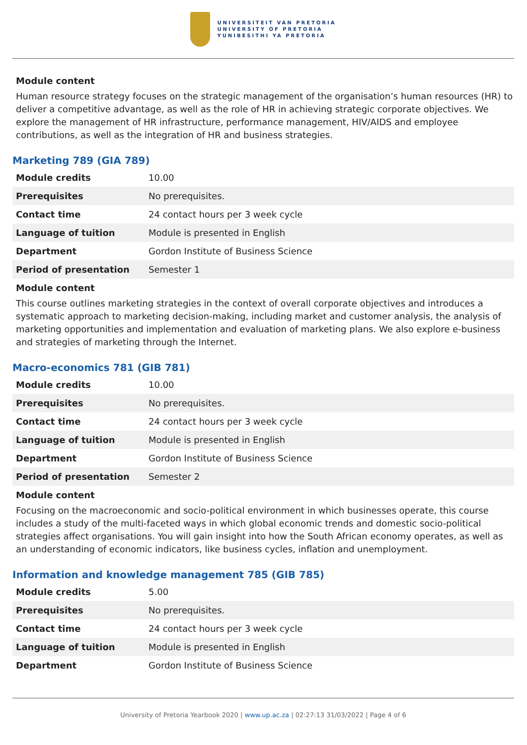UNIVERSITEIT VAN PRETORIA
UNIVERSITY OF PRETORIA
YUNIBESITHI YA PRETORIA
Module content
Human resource strategy focuses on the strategic management of the organisation’s human resources (HR) to deliver a competitive advantage, as well as the role of HR in achieving strategic corporate objectives. We explore the management of HR infrastructure, performance management, HIV/AIDS and employee contributions, as well as the integration of HR and business strategies.
Marketing 789 (GIA 789)
| Module credits | 10.00 |
| Prerequisites | No prerequisites. |
| Contact time | 24 contact hours per 3 week cycle |
| Language of tuition | Module is presented in English |
| Department | Gordon Institute of Business Science |
| Period of presentation | Semester 1 |
Module content
This course outlines marketing strategies in the context of overall corporate objectives and introduces a systematic approach to marketing decision-making, including market and customer analysis, the analysis of marketing opportunities and implementation and evaluation of marketing plans. We also explore e-business and strategies of marketing through the Internet.
Macro-economics 781 (GIB 781)
| Module credits | 10.00 |
| Prerequisites | No prerequisites. |
| Contact time | 24 contact hours per 3 week cycle |
| Language of tuition | Module is presented in English |
| Department | Gordon Institute of Business Science |
| Period of presentation | Semester 2 |
Module content
Focusing on the macroeconomic and socio-political environment in which businesses operate, this course includes a study of the multi-faceted ways in which global economic trends and domestic socio-political strategies affect organisations. You will gain insight into how the South African economy operates, as well as an understanding of economic indicators, like business cycles, inflation and unemployment.
Information and knowledge management 785 (GIB 785)
| Module credits | 5.00 |
| Prerequisites | No prerequisites. |
| Contact time | 24 contact hours per 3 week cycle |
| Language of tuition | Module is presented in English |
| Department | Gordon Institute of Business Science |
University of Pretoria Yearbook 2020 | www.up.ac.za | 02:27:13 31/03/2022 | Page 4 of 6